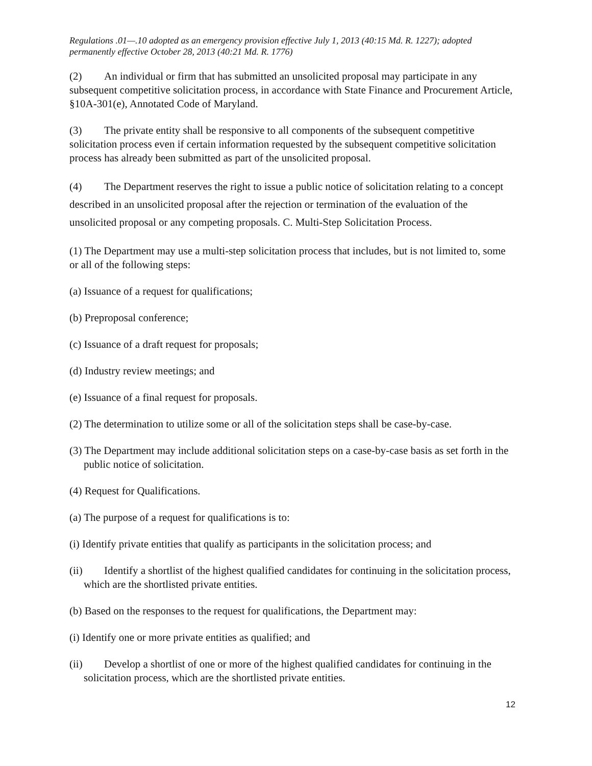Regulations .01—.10 adopted as an emergency provision effective July 1, 2013 (40:15 Md. R. 1227); adopted permanently effective October 28, 2013 (40:21 Md. R. 1776)
(2) An individual or firm that has submitted an unsolicited proposal may participate in any subsequent competitive solicitation process, in accordance with State Finance and Procurement Article, §10A-301(e), Annotated Code of Maryland.
(3) The private entity shall be responsive to all components of the subsequent competitive solicitation process even if certain information requested by the subsequent competitive solicitation process has already been submitted as part of the unsolicited proposal.
(4) The Department reserves the right to issue a public notice of solicitation relating to a concept described in an unsolicited proposal after the rejection or termination of the evaluation of the unsolicited proposal or any competing proposals. C. Multi-Step Solicitation Process.
(1) The Department may use a multi-step solicitation process that includes, but is not limited to, some or all of the following steps:
(a) Issuance of a request for qualifications;
(b) Preproposal conference;
(c) Issuance of a draft request for proposals;
(d) Industry review meetings; and
(e) Issuance of a final request for proposals.
(2) The determination to utilize some or all of the solicitation steps shall be case-by-case.
(3) The Department may include additional solicitation steps on a case-by-case basis as set forth in the public notice of solicitation.
(4) Request for Qualifications.
(a) The purpose of a request for qualifications is to:
(i) Identify private entities that qualify as participants in the solicitation process; and
(ii) Identify a shortlist of the highest qualified candidates for continuing in the solicitation process, which are the shortlisted private entities.
(b) Based on the responses to the request for qualifications, the Department may:
(i) Identify one or more private entities as qualified; and
(ii) Develop a shortlist of one or more of the highest qualified candidates for continuing in the solicitation process, which are the shortlisted private entities.
12